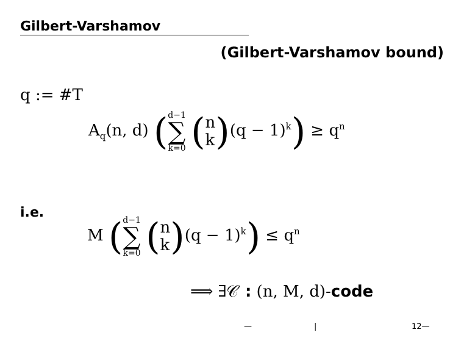Gilbert-Varshamov
(Gilbert-Varshamov bound)
q := #T
A<sub>q</sub>(n, d) (d−1 ∑ k=0 (n k)(q − 1)<sup>k</sup>) ≥ q<sup>n</sup>
i.e.
M (d−1 ∑ k=0 (n k)(q − 1)<sup>k</sup>) ≤ q<sup>n</sup>
⟹ ∃𝒞 : (n, M, d)-code
— | 12—